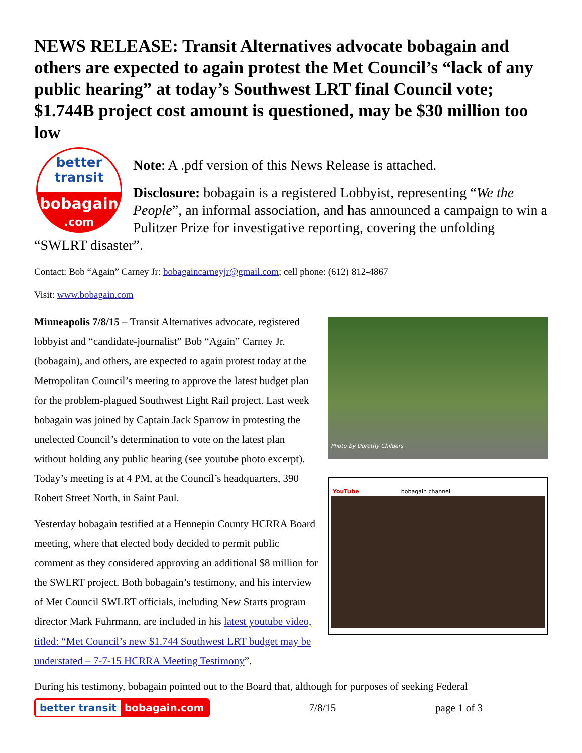NEWS RELEASE: Transit Alternatives advocate bobagain and others are expected to again protest the Met Council’s “lack of any public hearing” at today’s Southwest LRT final Council vote; $1.744B project cost amount is questioned, may be $30 million too low
better
transit
bobagain
.com
Note: A .pdf version of this News Release is attached.
Disclosure: bobagain is a registered Lobbyist, representing “We the People”, an informal association, and has announced a campaign to win a Pulitzer Prize for investigative reporting, covering the unfolding “SWLRT disaster”.
Contact: Bob “Again” Carney Jr: bobagaincarneyjr@gmail.com; cell phone: (612) 812-4867
Visit: www.bobagain.com
Photo by Dorothy Childers
YouTube bobagain channel
Minneapolis 7/8/15 – Transit Alternatives advocate, registered lobbyist and “candidate-journalist” Bob “Again” Carney Jr. (bobagain), and others, are expected to again protest today at the Metropolitan Council’s meeting to approve the latest budget plan for the problem-plagued Southwest Light Rail project. Last week bobagain was joined by Captain Jack Sparrow in protesting the unelected Council’s determination to vote on the latest plan without holding any public hearing (see youtube photo excerpt). Today’s meeting is at 4 PM, at the Council’s headquarters, 390 Robert Street North, in Saint Paul.
Yesterday bobagain testified at a Hennepin County HCRRA Board meeting, where that elected body decided to permit public comment as they considered approving an additional $8 million for the SWLRT project. Both bobagain’s testimony, and his interview of Met Council SWLRT officials, including New Starts program director Mark Fuhrmann, are included in his latest youtube video, titled: “Met Council’s new $1.744 Southwest LRT budget may be understated – 7-7-15 HCRRA Meeting Testimony”.
During his testimony, bobagain pointed out to the Board that, although for purposes of seeking Federal
better transit bobagain.com
7/8/15 page 1 of 3